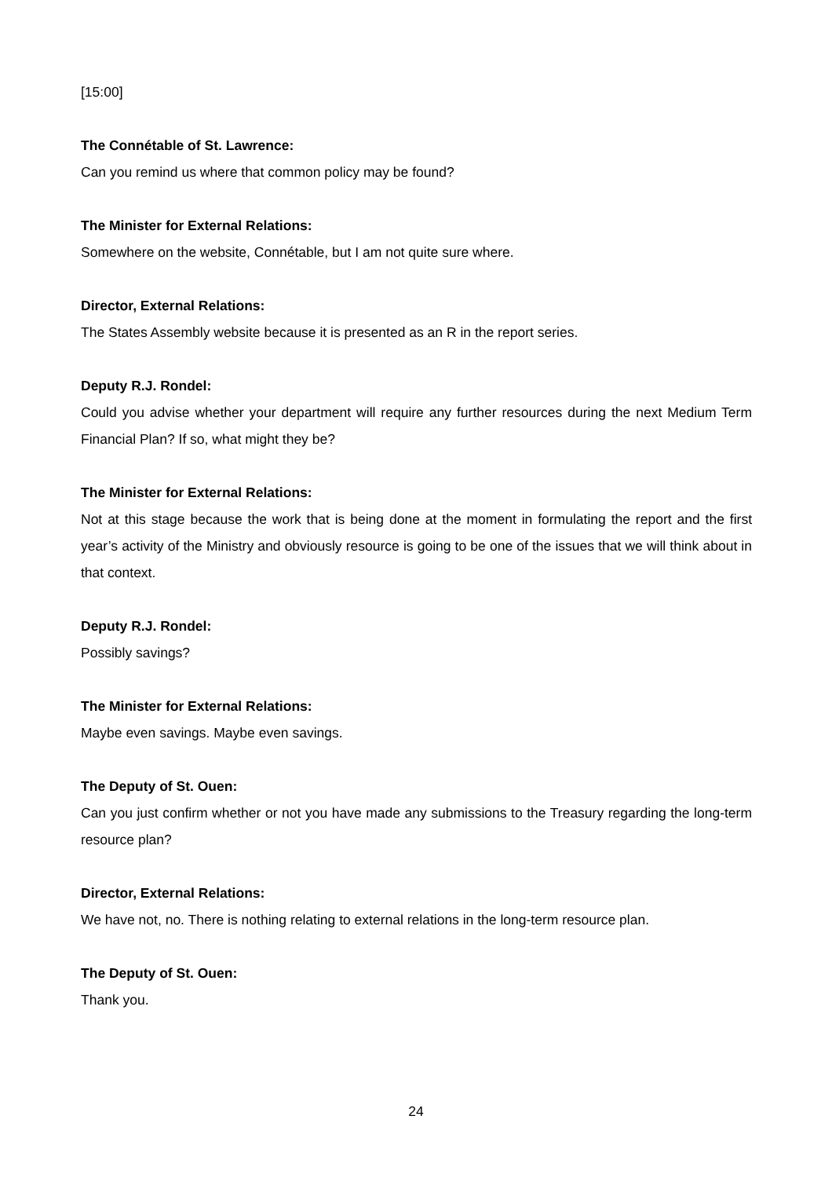[15:00]
The Connétable of St. Lawrence:
Can you remind us where that common policy may be found?
The Minister for External Relations:
Somewhere on the website, Connétable, but I am not quite sure where.
Director, External Relations:
The States Assembly website because it is presented as an R in the report series.
Deputy R.J. Rondel:
Could you advise whether your department will require any further resources during the next Medium Term Financial Plan? If so, what might they be?
The Minister for External Relations:
Not at this stage because the work that is being done at the moment in formulating the report and the first year’s activity of the Ministry and obviously resource is going to be one of the issues that we will think about in that context.
Deputy R.J. Rondel:
Possibly savings?
The Minister for External Relations:
Maybe even savings. Maybe even savings.
The Deputy of St. Ouen:
Can you just confirm whether or not you have made any submissions to the Treasury regarding the long-term resource plan?
Director, External Relations:
We have not, no. There is nothing relating to external relations in the long-term resource plan.
The Deputy of St. Ouen:
Thank you.
24